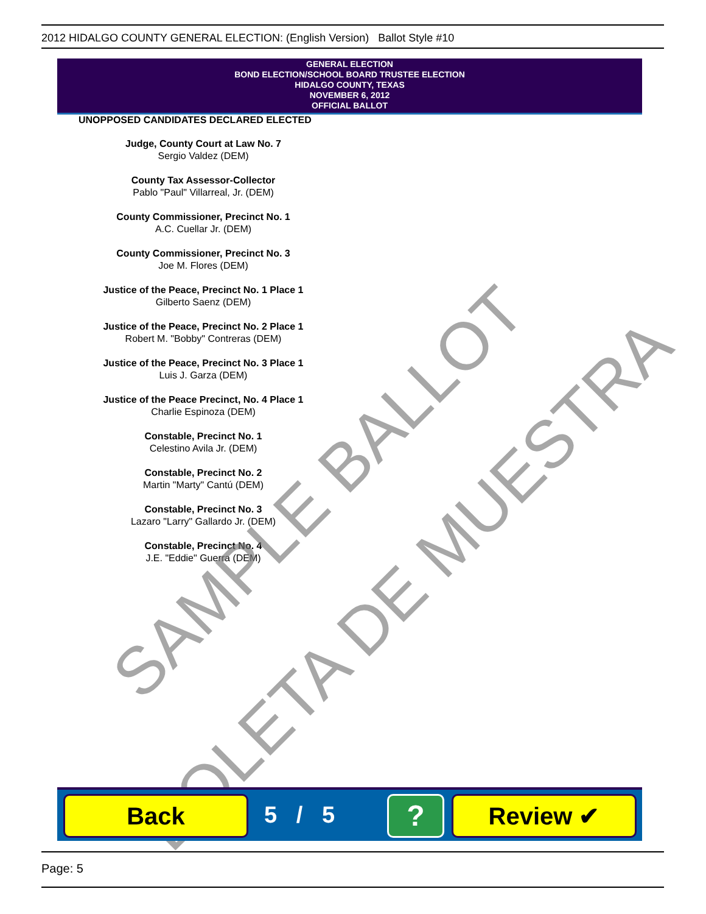2012 HIDALGO COUNTY GENERAL ELECTION: (English Version) Ballot Style #10
GENERAL ELECTION
BOND ELECTION/SCHOOL BOARD TRUSTEE ELECTION
HIDALGO COUNTY, TEXAS
NOVEMBER 6, 2012
OFFICIAL BALLOT
UNOPPOSED CANDIDATES DECLARED ELECTED
Judge, County Court at Law No. 7
Sergio Valdez (DEM)
County Tax Assessor-Collector
Pablo "Paul" Villarreal, Jr. (DEM)
County Commissioner, Precinct No. 1
A.C. Cuellar Jr. (DEM)
County Commissioner, Precinct No. 3
Joe M. Flores (DEM)
Justice of the Peace, Precinct No. 1 Place 1
Gilberto Saenz (DEM)
Justice of the Peace, Precinct No. 2 Place 1
Robert M. "Bobby" Contreras (DEM)
Justice of the Peace, Precinct No. 3 Place 1
Luis J. Garza (DEM)
Justice of the Peace Precinct, No. 4 Place 1
Charlie Espinoza (DEM)
Constable, Precinct No. 1
Celestino Avila Jr. (DEM)
Constable, Precinct No. 2
Martin "Marty" Cantú (DEM)
Constable, Precinct No. 3
Lazaro "Larry" Gallardo Jr. (DEM)
Constable, Precinct No. 4
J.E. "Eddie" Guerra (DEM)
SAMPLE BALLOT
BOLETA DE MUESTRA
Back 5 / 5 ? Review ✔
Page: 5